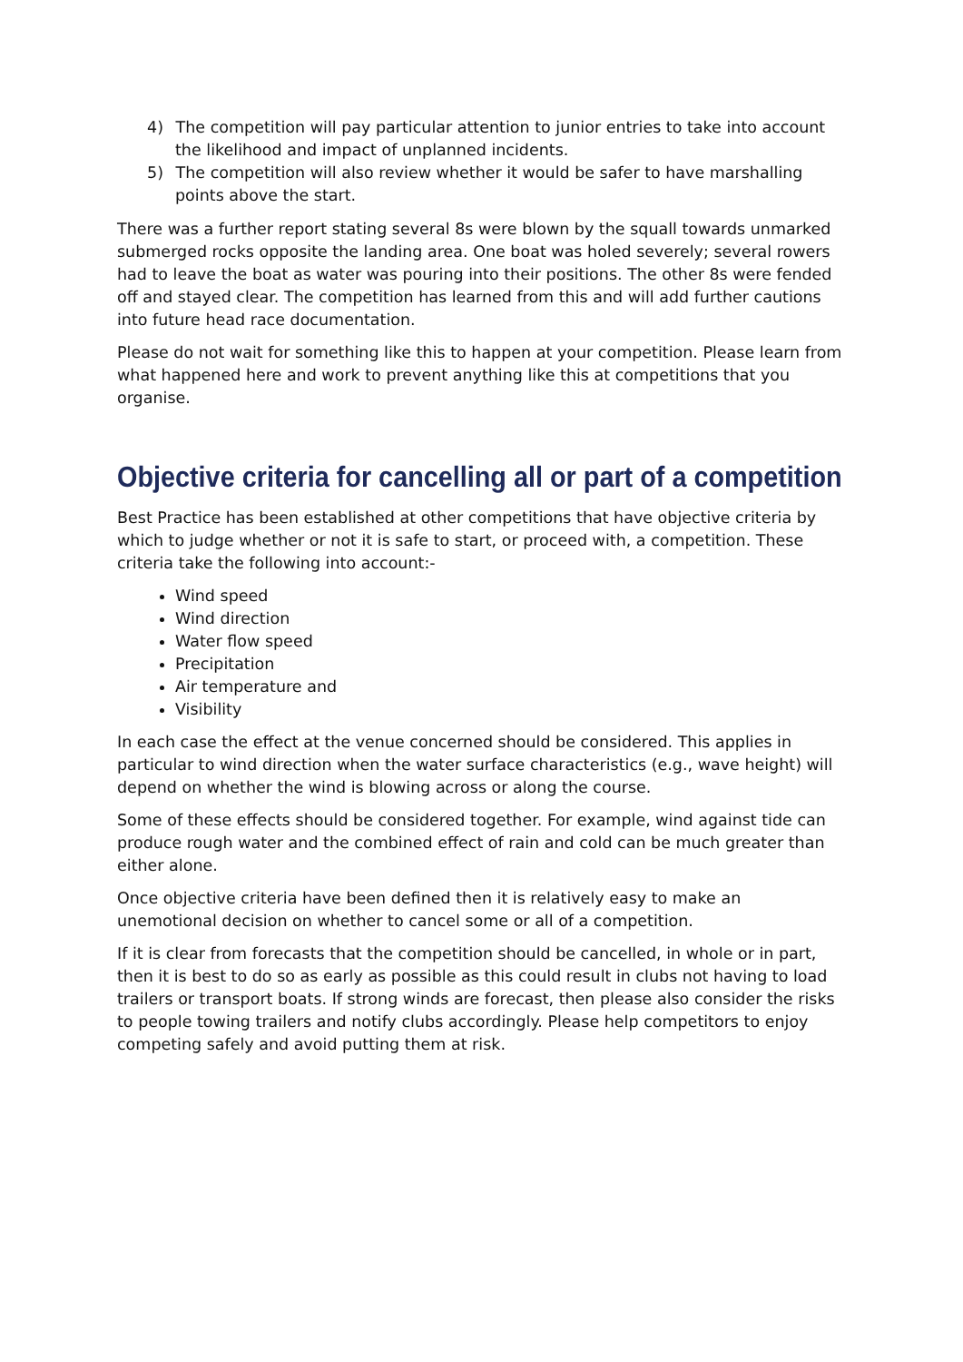4) The competition will pay particular attention to junior entries to take into account the likelihood and impact of unplanned incidents.
5) The competition will also review whether it would be safer to have marshalling points above the start.
There was a further report stating several 8s were blown by the squall towards unmarked submerged rocks opposite the landing area. One boat was holed severely; several rowers had to leave the boat as water was pouring into their positions. The other 8s were fended off and stayed clear. The competition has learned from this and will add further cautions into future head race documentation.
Please do not wait for something like this to happen at your competition. Please learn from what happened here and work to prevent anything like this at competitions that you organise.
Objective criteria for cancelling all or part of a competition
Best Practice has been established at other competitions that have objective criteria by which to judge whether or not it is safe to start, or proceed with, a competition. These criteria take the following into account:-
Wind speed
Wind direction
Water flow speed
Precipitation
Air temperature and
Visibility
In each case the effect at the venue concerned should be considered. This applies in particular to wind direction when the water surface characteristics (e.g., wave height) will depend on whether the wind is blowing across or along the course.
Some of these effects should be considered together. For example, wind against tide can produce rough water and the combined effect of rain and cold can be much greater than either alone.
Once objective criteria have been defined then it is relatively easy to make an unemotional decision on whether to cancel some or all of a competition.
If it is clear from forecasts that the competition should be cancelled, in whole or in part, then it is best to do so as early as possible as this could result in clubs not having to load trailers or transport boats. If strong winds are forecast, then please also consider the risks to people towing trailers and notify clubs accordingly. Please help competitors to enjoy competing safely and avoid putting them at risk.